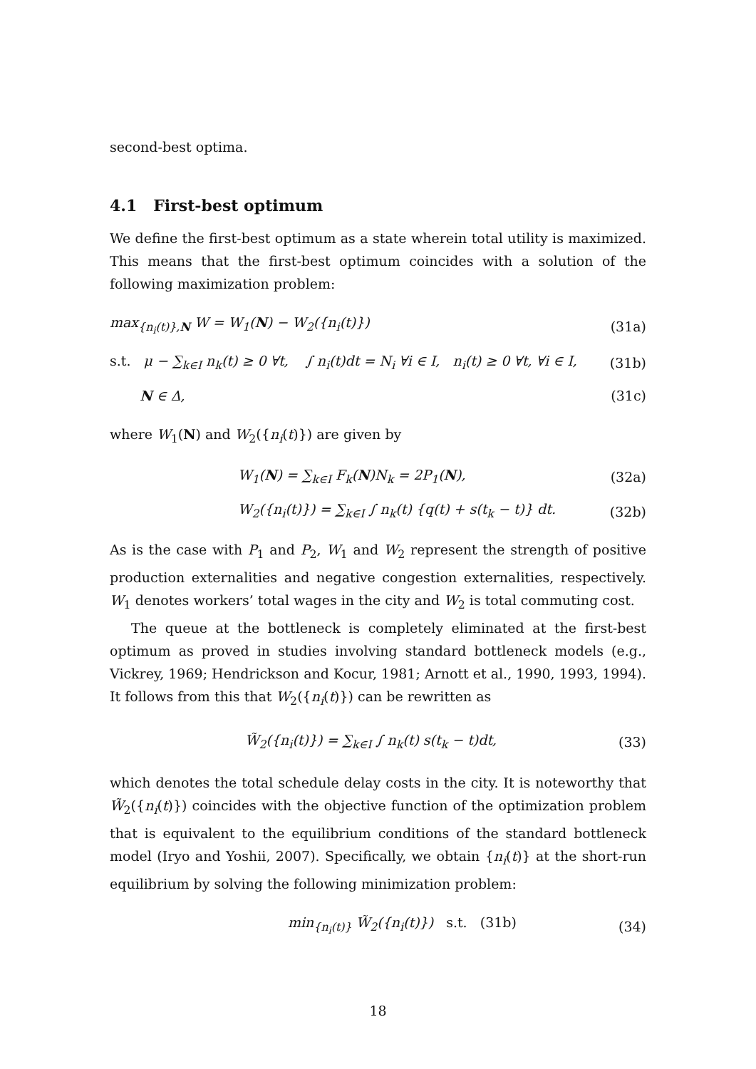second-best optima.
4.1 First-best optimum
We define the first-best optimum as a state wherein total utility is maximized. This means that the first-best optimum coincides with a solution of the following maximization problem:
max<sub>{n<sub>i</sub>(t)},N</sub> W = W<sub>1</sub>(N) − W<sub>2</sub>({n<sub>i</sub>(t)}) (31a)
s.t. μ − ∑<sub>k∈I</sub> n<sub>k</sub>(t) ≥ 0 ∀t, ∫ n<sub>i</sub>(t)dt = N<sub>i</sub> ∀i ∈ I, n<sub>i</sub>(t) ≥ 0 ∀t, ∀i ∈ I, (31b)
N ∈ Δ, (31c)
where W<sub>1</sub>(N) and W<sub>2</sub>({n<sub>i</sub>(t)}) are given by
W<sub>1</sub>(N) = ∑<sub>k∈I</sub> F<sub>k</sub>(N)N<sub>k</sub> = 2P<sub>1</sub>(N), (32a)
W<sub>2</sub>({n<sub>i</sub>(t)}) = ∑<sub>k∈I</sub> ∫ n<sub>k</sub>(t) {q(t) + s(t<sub>k</sub> − t)} dt. (32b)
As is the case with P<sub>1</sub> and P<sub>2</sub>, W<sub>1</sub> and W<sub>2</sub> represent the strength of positive production externalities and negative congestion externalities, respectively. W<sub>1</sub> denotes workers’ total wages in the city and W<sub>2</sub> is total commuting cost.
The queue at the bottleneck is completely eliminated at the first-best optimum as proved in studies involving standard bottleneck models (e.g., Vickrey, 1969; Hendrickson and Kocur, 1981; Arnott et al., 1990, 1993, 1994). It follows from this that W<sub>2</sub>({n<sub>i</sub>(t)}) can be rewritten as
W̃<sub>2</sub>({n<sub>i</sub>(t)}) = ∑<sub>k∈I</sub> ∫ n<sub>k</sub>(t) s(t<sub>k</sub> − t)dt, (33)
which denotes the total schedule delay costs in the city. It is noteworthy that W̃<sub>2</sub>({n<sub>i</sub>(t)}) coincides with the objective function of the optimization problem that is equivalent to the equilibrium conditions of the standard bottleneck model (Iryo and Yoshii, 2007). Specifically, we obtain {n<sub>i</sub>(t)} at the short-run equilibrium by solving the following minimization problem:
min<sub>{n<sub>i</sub>(t)}</sub> W̃<sub>2</sub>({n<sub>i</sub>(t)}) s.t. (31b) (34)
18